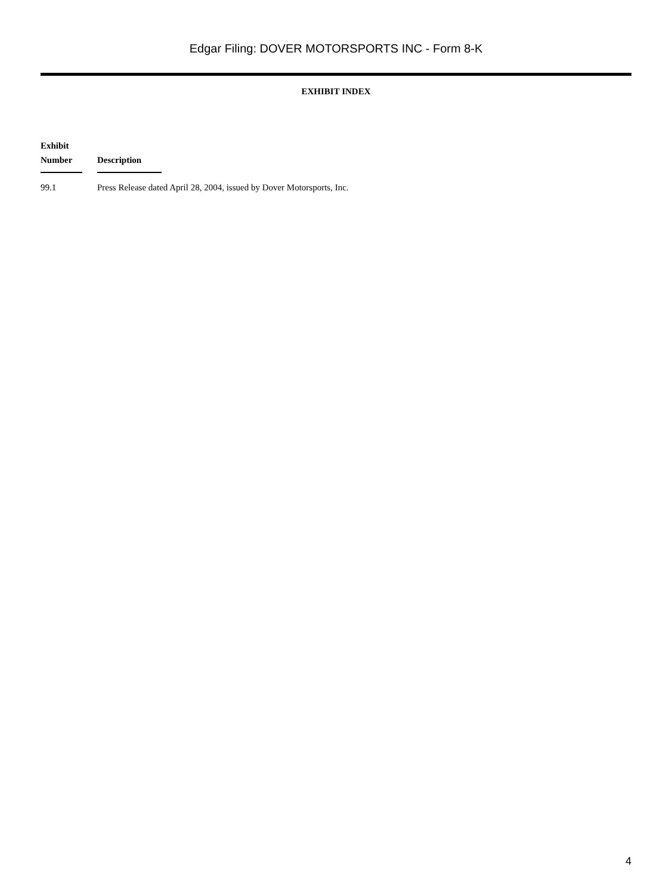Edgar Filing: DOVER MOTORSPORTS INC - Form 8-K
EXHIBIT INDEX
| Exhibit Number | Description |
| --- | --- |
| 99.1 | Press Release dated April 28, 2004, issued by Dover Motorsports, Inc. |
4